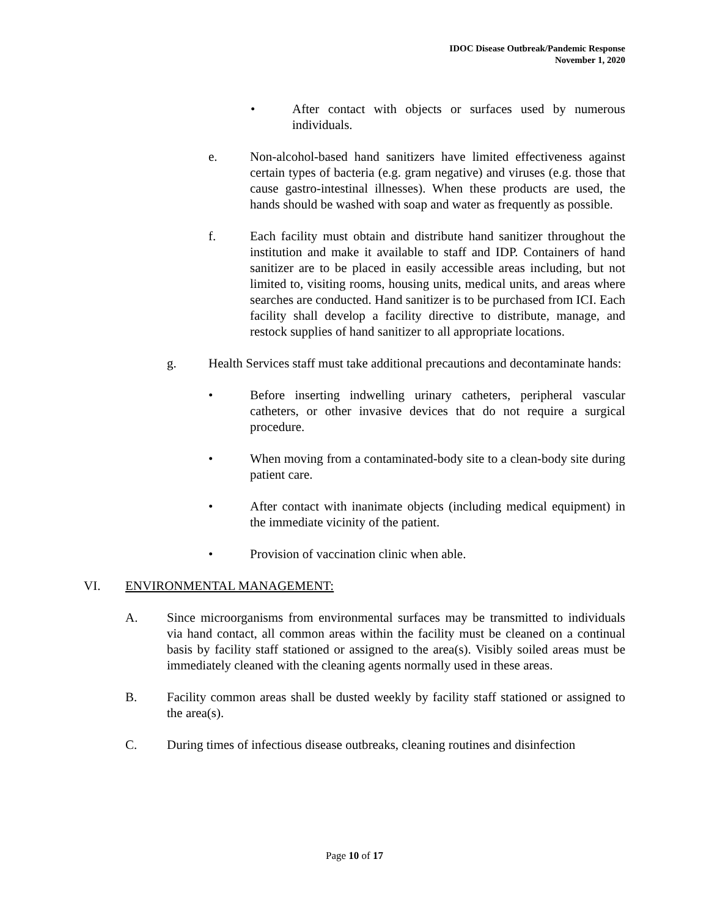IDOC Disease Outbreak/Pandemic Response
November 1, 2020
• After contact with objects or surfaces used by numerous individuals.
e. Non-alcohol-based hand sanitizers have limited effectiveness against certain types of bacteria (e.g. gram negative) and viruses (e.g. those that cause gastro-intestinal illnesses). When these products are used, the hands should be washed with soap and water as frequently as possible.
f. Each facility must obtain and distribute hand sanitizer throughout the institution and make it available to staff and IDP. Containers of hand sanitizer are to be placed in easily accessible areas including, but not limited to, visiting rooms, housing units, medical units, and areas where searches are conducted. Hand sanitizer is to be purchased from ICI. Each facility shall develop a facility directive to distribute, manage, and restock supplies of hand sanitizer to all appropriate locations.
g. Health Services staff must take additional precautions and decontaminate hands:
• Before inserting indwelling urinary catheters, peripheral vascular catheters, or other invasive devices that do not require a surgical procedure.
• When moving from a contaminated-body site to a clean-body site during patient care.
• After contact with inanimate objects (including medical equipment) in the immediate vicinity of the patient.
• Provision of vaccination clinic when able.
VI. ENVIRONMENTAL MANAGEMENT:
A. Since microorganisms from environmental surfaces may be transmitted to individuals via hand contact, all common areas within the facility must be cleaned on a continual basis by facility staff stationed or assigned to the area(s). Visibly soiled areas must be immediately cleaned with the cleaning agents normally used in these areas.
B. Facility common areas shall be dusted weekly by facility staff stationed or assigned to the area(s).
C. During times of infectious disease outbreaks, cleaning routines and disinfection
Page 10 of 17